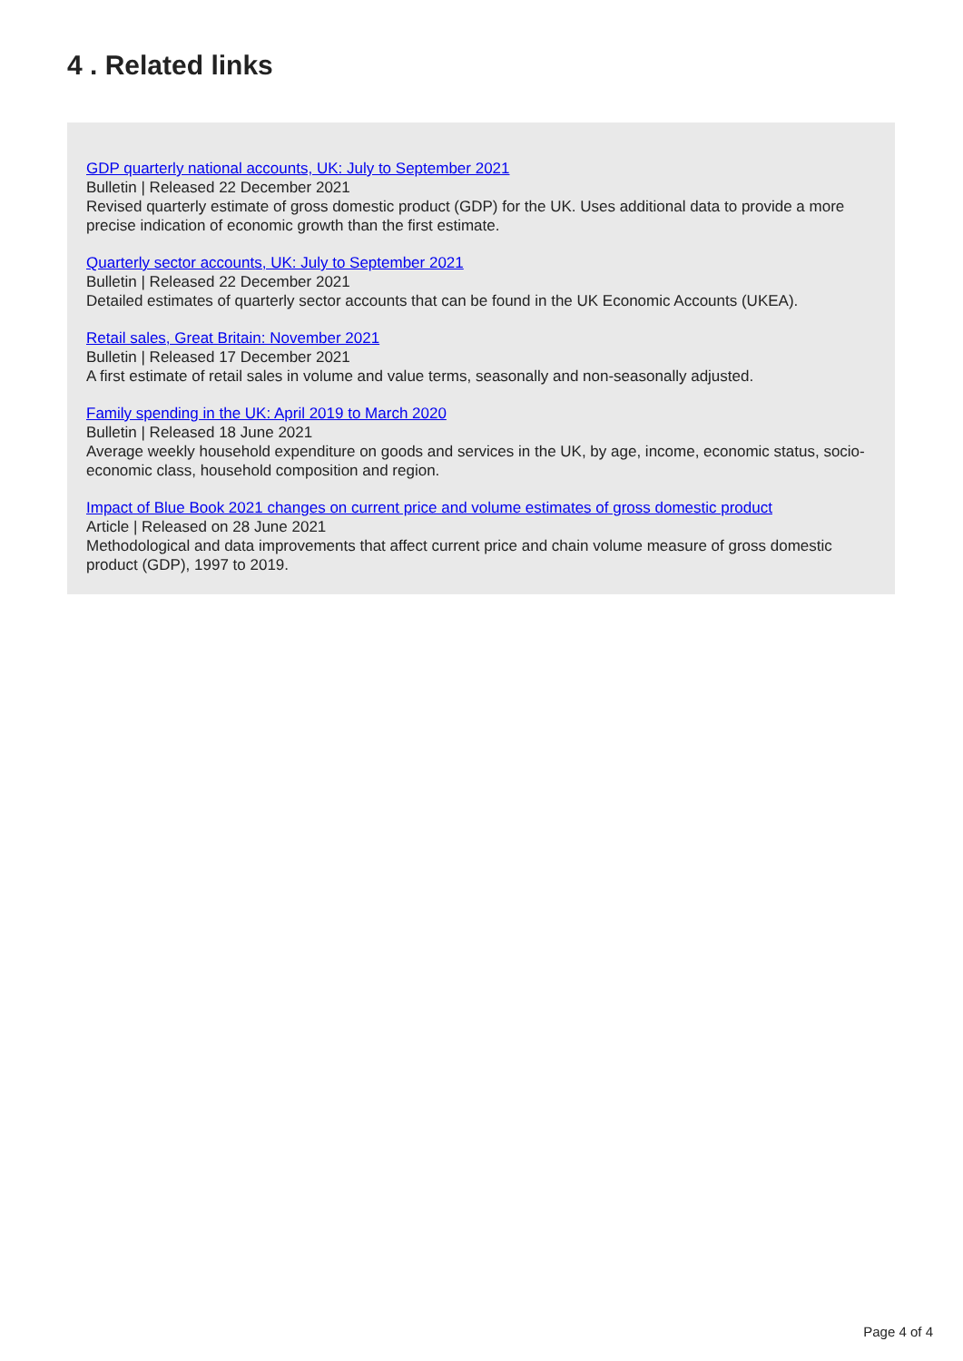4 . Related links
GDP quarterly national accounts, UK: July to September 2021
Bulletin | Released 22 December 2021
Revised quarterly estimate of gross domestic product (GDP) for the UK. Uses additional data to provide a more precise indication of economic growth than the first estimate.
Quarterly sector accounts, UK: July to September 2021
Bulletin | Released 22 December 2021
Detailed estimates of quarterly sector accounts that can be found in the UK Economic Accounts (UKEA).
Retail sales, Great Britain: November 2021
Bulletin | Released 17 December 2021
A first estimate of retail sales in volume and value terms, seasonally and non-seasonally adjusted.
Family spending in the UK: April 2019 to March 2020
Bulletin | Released 18 June 2021
Average weekly household expenditure on goods and services in the UK, by age, income, economic status, socio-economic class, household composition and region.
Impact of Blue Book 2021 changes on current price and volume estimates of gross domestic product
Article | Released on 28 June 2021
Methodological and data improvements that affect current price and chain volume measure of gross domestic product (GDP), 1997 to 2019.
Page 4 of 4